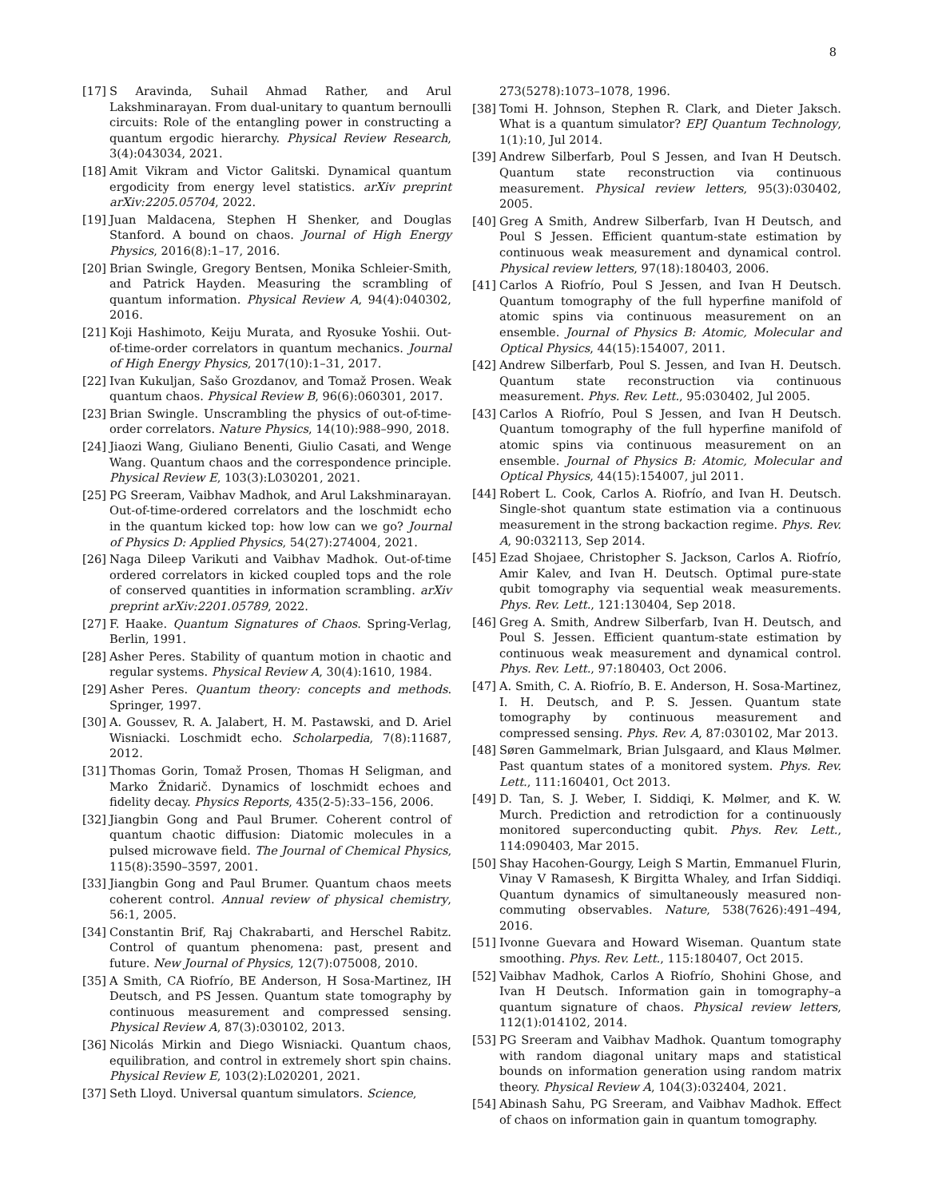8
[17] S Aravinda, Suhail Ahmad Rather, and Arul Lakshminarayan. From dual-unitary to quantum bernoulli circuits: Role of the entangling power in constructing a quantum ergodic hierarchy. Physical Review Research, 3(4):043034, 2021.
[18] Amit Vikram and Victor Galitski. Dynamical quantum ergodicity from energy level statistics. arXiv preprint arXiv:2205.05704, 2022.
[19] Juan Maldacena, Stephen H Shenker, and Douglas Stanford. A bound on chaos. Journal of High Energy Physics, 2016(8):1–17, 2016.
[20] Brian Swingle, Gregory Bentsen, Monika Schleier-Smith, and Patrick Hayden. Measuring the scrambling of quantum information. Physical Review A, 94(4):040302, 2016.
[21] Koji Hashimoto, Keiju Murata, and Ryosuke Yoshii. Out-of-time-order correlators in quantum mechanics. Journal of High Energy Physics, 2017(10):1–31, 2017.
[22] Ivan Kukuljan, Sašo Grozdanov, and Tomaž Prosen. Weak quantum chaos. Physical Review B, 96(6):060301, 2017.
[23] Brian Swingle. Unscrambling the physics of out-of-time-order correlators. Nature Physics, 14(10):988–990, 2018.
[24] Jiaozi Wang, Giuliano Benenti, Giulio Casati, and Wenge Wang. Quantum chaos and the correspondence principle. Physical Review E, 103(3):L030201, 2021.
[25] PG Sreeram, Vaibhav Madhok, and Arul Lakshminarayan. Out-of-time-ordered correlators and the loschmidt echo in the quantum kicked top: how low can we go? Journal of Physics D: Applied Physics, 54(27):274004, 2021.
[26] Naga Dileep Varikuti and Vaibhav Madhok. Out-of-time ordered correlators in kicked coupled tops and the role of conserved quantities in information scrambling. arXiv preprint arXiv:2201.05789, 2022.
[27] F. Haake. Quantum Signatures of Chaos. Spring-Verlag, Berlin, 1991.
[28] Asher Peres. Stability of quantum motion in chaotic and regular systems. Physical Review A, 30(4):1610, 1984.
[29] Asher Peres. Quantum theory: concepts and methods. Springer, 1997.
[30] A. Goussev, R. A. Jalabert, H. M. Pastawski, and D. Ariel Wisniacki. Loschmidt echo. Scholarpedia, 7(8):11687, 2012.
[31] Thomas Gorin, Tomaž Prosen, Thomas H Seligman, and Marko Žnidarič. Dynamics of loschmidt echoes and fidelity decay. Physics Reports, 435(2-5):33–156, 2006.
[32] Jiangbin Gong and Paul Brumer. Coherent control of quantum chaotic diffusion: Diatomic molecules in a pulsed microwave field. The Journal of Chemical Physics, 115(8):3590–3597, 2001.
[33] Jiangbin Gong and Paul Brumer. Quantum chaos meets coherent control. Annual review of physical chemistry, 56:1, 2005.
[34] Constantin Brif, Raj Chakrabarti, and Herschel Rabitz. Control of quantum phenomena: past, present and future. New Journal of Physics, 12(7):075008, 2010.
[35] A Smith, CA Riofrío, BE Anderson, H Sosa-Martinez, IH Deutsch, and PS Jessen. Quantum state tomography by continuous measurement and compressed sensing. Physical Review A, 87(3):030102, 2013.
[36] Nicolás Mirkin and Diego Wisniacki. Quantum chaos, equilibration, and control in extremely short spin chains. Physical Review E, 103(2):L020201, 2021.
[37] Seth Lloyd. Universal quantum simulators. Science,
273(5278):1073–1078, 1996.
[38] Tomi H. Johnson, Stephen R. Clark, and Dieter Jaksch. What is a quantum simulator? EPJ Quantum Technology, 1(1):10, Jul 2014.
[39] Andrew Silberfarb, Poul S Jessen, and Ivan H Deutsch. Quantum state reconstruction via continuous measurement. Physical review letters, 95(3):030402, 2005.
[40] Greg A Smith, Andrew Silberfarb, Ivan H Deutsch, and Poul S Jessen. Efficient quantum-state estimation by continuous weak measurement and dynamical control. Physical review letters, 97(18):180403, 2006.
[41] Carlos A Riofrío, Poul S Jessen, and Ivan H Deutsch. Quantum tomography of the full hyperfine manifold of atomic spins via continuous measurement on an ensemble. Journal of Physics B: Atomic, Molecular and Optical Physics, 44(15):154007, 2011.
[42] Andrew Silberfarb, Poul S. Jessen, and Ivan H. Deutsch. Quantum state reconstruction via continuous measurement. Phys. Rev. Lett., 95:030402, Jul 2005.
[43] Carlos A Riofrío, Poul S Jessen, and Ivan H Deutsch. Quantum tomography of the full hyperfine manifold of atomic spins via continuous measurement on an ensemble. Journal of Physics B: Atomic, Molecular and Optical Physics, 44(15):154007, jul 2011.
[44] Robert L. Cook, Carlos A. Riofrío, and Ivan H. Deutsch. Single-shot quantum state estimation via a continuous measurement in the strong backaction regime. Phys. Rev. A, 90:032113, Sep 2014.
[45] Ezad Shojaee, Christopher S. Jackson, Carlos A. Riofrío, Amir Kalev, and Ivan H. Deutsch. Optimal pure-state qubit tomography via sequential weak measurements. Phys. Rev. Lett., 121:130404, Sep 2018.
[46] Greg A. Smith, Andrew Silberfarb, Ivan H. Deutsch, and Poul S. Jessen. Efficient quantum-state estimation by continuous weak measurement and dynamical control. Phys. Rev. Lett., 97:180403, Oct 2006.
[47] A. Smith, C. A. Riofrío, B. E. Anderson, H. Sosa-Martinez, I. H. Deutsch, and P. S. Jessen. Quantum state tomography by continuous measurement and compressed sensing. Phys. Rev. A, 87:030102, Mar 2013.
[48] Søren Gammelmark, Brian Julsgaard, and Klaus Mølmer. Past quantum states of a monitored system. Phys. Rev. Lett., 111:160401, Oct 2013.
[49] D. Tan, S. J. Weber, I. Siddiqi, K. Mølmer, and K. W. Murch. Prediction and retrodiction for a continuously monitored superconducting qubit. Phys. Rev. Lett., 114:090403, Mar 2015.
[50] Shay Hacohen-Gourgy, Leigh S Martin, Emmanuel Flurin, Vinay V Ramasesh, K Birgitta Whaley, and Irfan Siddiqi. Quantum dynamics of simultaneously measured non-commuting observables. Nature, 538(7626):491–494, 2016.
[51] Ivonne Guevara and Howard Wiseman. Quantum state smoothing. Phys. Rev. Lett., 115:180407, Oct 2015.
[52] Vaibhav Madhok, Carlos A Riofrío, Shohini Ghose, and Ivan H Deutsch. Information gain in tomography–a quantum signature of chaos. Physical review letters, 112(1):014102, 2014.
[53] PG Sreeram and Vaibhav Madhok. Quantum tomography with random diagonal unitary maps and statistical bounds on information generation using random matrix theory. Physical Review A, 104(3):032404, 2021.
[54] Abinash Sahu, PG Sreeram, and Vaibhav Madhok. Effect of chaos on information gain in quantum tomography.